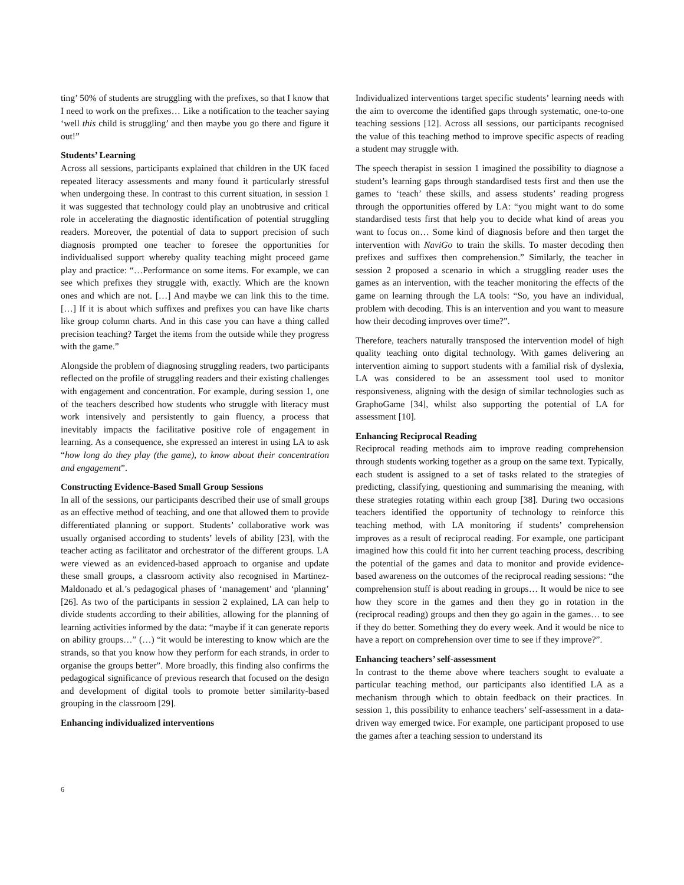ting’ 50% of students are struggling with the prefixes, so that I know that I need to work on the prefixes… Like a notification to the teacher saying ‘well this child is struggling’ and then maybe you go there and figure it out!”
Students’ Learning
Across all sessions, participants explained that children in the UK faced repeated literacy assessments and many found it particularly stressful when undergoing these. In contrast to this current situation, in session 1 it was suggested that technology could play an unobtrusive and critical role in accelerating the diagnostic identification of potential struggling readers. Moreover, the potential of data to support precision of such diagnosis prompted one teacher to foresee the opportunities for individualised support whereby quality teaching might proceed game play and practice: “…Performance on some items. For example, we can see which prefixes they struggle with, exactly. Which are the known ones and which are not. […] And maybe we can link this to the time. […] If it is about which suffixes and prefixes you can have like charts like group column charts. And in this case you can have a thing called precision teaching? Target the items from the outside while they progress with the game.”
Alongside the problem of diagnosing struggling readers, two participants reflected on the profile of struggling readers and their existing challenges with engagement and concentration. For example, during session 1, one of the teachers described how students who struggle with literacy must work intensively and persistently to gain fluency, a process that inevitably impacts the facilitative positive role of engagement in learning. As a consequence, she expressed an interest in using LA to ask “how long do they play (the game), to know about their concentration and engagement”.
Constructing Evidence-Based Small Group Sessions
In all of the sessions, our participants described their use of small groups as an effective method of teaching, and one that allowed them to provide differentiated planning or support. Students’ collaborative work was usually organised according to students’ levels of ability [23], with the teacher acting as facilitator and orchestrator of the different groups. LA were viewed as an evidenced-based approach to organise and update these small groups, a classroom activity also recognised in Martinez-Maldonado et al.’s pedagogical phases of ‘management’ and ‘planning’ [26]. As two of the participants in session 2 explained, LA can help to divide students according to their abilities, allowing for the planning of learning activities informed by the data: “maybe if it can generate reports on ability groups…” (…) “it would be interesting to know which are the strands, so that you know how they perform for each strands, in order to organise the groups better”. More broadly, this finding also confirms the pedagogical significance of previous research that focused on the design and development of digital tools to promote better similarity-based grouping in the classroom [29].
Enhancing individualized interventions
Individualized interventions target specific students’ learning needs with the aim to overcome the identified gaps through systematic, one-to-one teaching sessions [12]. Across all sessions, our participants recognised the value of this teaching method to improve specific aspects of reading a student may struggle with.
The speech therapist in session 1 imagined the possibility to diagnose a student’s learning gaps through standardised tests first and then use the games to ‘teach’ these skills, and assess students’ reading progress through the opportunities offered by LA: “you might want to do some standardised tests first that help you to decide what kind of areas you want to focus on… Some kind of diagnosis before and then target the intervention with NaviGo to train the skills. To master decoding then prefixes and suffixes then comprehension.” Similarly, the teacher in session 2 proposed a scenario in which a struggling reader uses the games as an intervention, with the teacher monitoring the effects of the game on learning through the LA tools: “So, you have an individual, problem with decoding. This is an intervention and you want to measure how their decoding improves over time?”.
Therefore, teachers naturally transposed the intervention model of high quality teaching onto digital technology. With games delivering an intervention aiming to support students with a familial risk of dyslexia, LA was considered to be an assessment tool used to monitor responsiveness, aligning with the design of similar technologies such as GraphoGame [34], whilst also supporting the potential of LA for assessment [10].
Enhancing Reciprocal Reading
Reciprocal reading methods aim to improve reading comprehension through students working together as a group on the same text. Typically, each student is assigned to a set of tasks related to the strategies of predicting, classifying, questioning and summarising the meaning, with these strategies rotating within each group [38]. During two occasions teachers identified the opportunity of technology to reinforce this teaching method, with LA monitoring if students’ comprehension improves as a result of reciprocal reading. For example, one participant imagined how this could fit into her current teaching process, describing the potential of the games and data to monitor and provide evidence-based awareness on the outcomes of the reciprocal reading sessions: “the comprehension stuff is about reading in groups… It would be nice to see how they score in the games and then they go in rotation in the (reciprocal reading) groups and then they go again in the games… to see if they do better. Something they do every week. And it would be nice to have a report on comprehension over time to see if they improve?”.
Enhancing teachers’ self-assessment
In contrast to the theme above where teachers sought to evaluate a particular teaching method, our participants also identified LA as a mechanism through which to obtain feedback on their practices. In session 1, this possibility to enhance teachers’ self-assessment in a data-driven way emerged twice. For example, one participant proposed to use the games after a teaching session to understand its
6